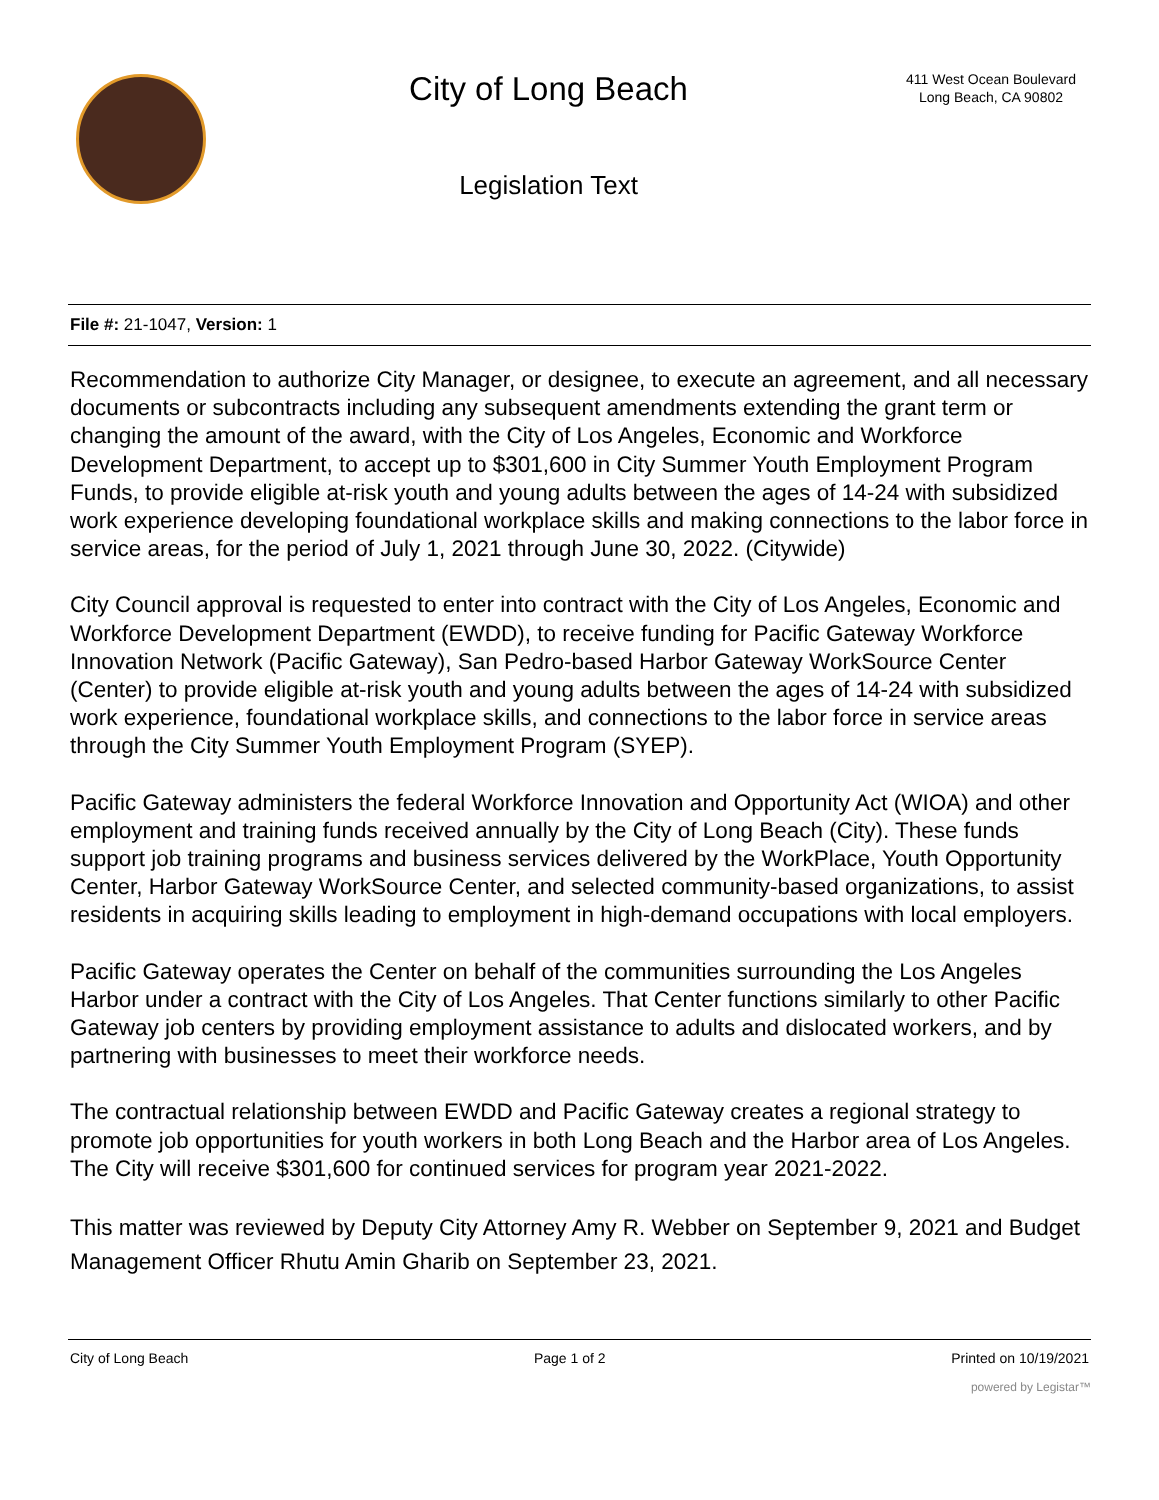City of Long Beach
Legislation Text
411 West Ocean Boulevard
Long Beach, CA 90802
File #: 21-1047, Version: 1
Recommendation to authorize City Manager, or designee, to execute an agreement, and all necessary documents or subcontracts including any subsequent amendments extending the grant term or changing the amount of the award, with the City of Los Angeles, Economic and Workforce Development Department, to accept up to $301,600 in City Summer Youth Employment Program Funds, to provide eligible at-risk youth and young adults between the ages of 14-24 with subsidized work experience developing foundational workplace skills and making connections to the labor force in service areas, for the period of July 1, 2021 through June 30, 2022. (Citywide)
City Council approval is requested to enter into contract with the City of Los Angeles, Economic and Workforce Development Department (EWDD), to receive funding for Pacific Gateway Workforce Innovation Network (Pacific Gateway), San Pedro-based Harbor Gateway WorkSource Center (Center) to provide eligible at-risk youth and young adults between the ages of 14-24 with subsidized work experience, foundational workplace skills, and connections to the labor force in service areas through the City Summer Youth Employment Program (SYEP).
Pacific Gateway administers the federal Workforce Innovation and Opportunity Act (WIOA) and other employment and training funds received annually by the City of Long Beach (City). These funds support job training programs and business services delivered by the WorkPlace, Youth Opportunity Center, Harbor Gateway WorkSource Center, and selected community-based organizations, to assist residents in acquiring skills leading to employment in high-demand occupations with local employers.
Pacific Gateway operates the Center on behalf of the communities surrounding the Los Angeles Harbor under a contract with the City of Los Angeles. That Center functions similarly to other Pacific Gateway job centers by providing employment assistance to adults and dislocated workers, and by partnering with businesses to meet their workforce needs.
The contractual relationship between EWDD and Pacific Gateway creates a regional strategy to promote job opportunities for youth workers in both Long Beach and the Harbor area of Los Angeles. The City will receive $301,600 for continued services for program year 2021-2022.
This matter was reviewed by Deputy City Attorney Amy R. Webber on September 9, 2021 and Budget Management Officer Rhutu Amin Gharib on September 23, 2021.
City of Long Beach Page 1 of 2 Printed on 10/19/2021
powered by Legistar™